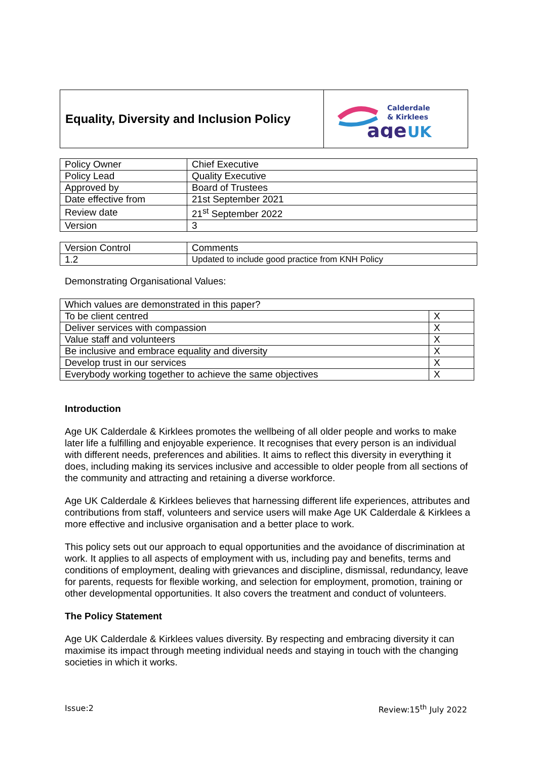Equality, Diversity and Inclusion Policy
Calderdale
& Kirklees
age
UK
| Policy Owner | Chief Executive |
| Policy Lead | Quality Executive |
| Approved by | Board of Trustees |
| Date effective from | 21st September 2021 |
| Review date | 21<sup>st</sup> September 2022 |
| Version | 3 |
| Version Control | Comments |
| 1.2 | Updated to include good practice from KNH Policy |
Demonstrating Organisational Values:
| Which values are demonstrated in this paper? | |
| --- | --- |
| To be client centred | X |
| Deliver services with compassion | X |
| Value staff and volunteers | X |
| Be inclusive and embrace equality and diversity | X |
| Develop trust in our services | X |
| Everybody working together to achieve the same objectives | X |
Introduction
Age UK Calderdale & Kirklees promotes the wellbeing of all older people and works to make later life a fulfilling and enjoyable experience. It recognises that every person is an individual with different needs, preferences and abilities. It aims to reflect this diversity in everything it does, including making its services inclusive and accessible to older people from all sections of the community and attracting and retaining a diverse workforce.
Age UK Calderdale & Kirklees believes that harnessing different life experiences, attributes and contributions from staff, volunteers and service users will make Age UK Calderdale & Kirklees a more effective and inclusive organisation and a better place to work.
This policy sets out our approach to equal opportunities and the avoidance of discrimination at work. It applies to all aspects of employment with us, including pay and benefits, terms and conditions of employment, dealing with grievances and discipline, dismissal, redundancy, leave for parents, requests for flexible working, and selection for employment, promotion, training or other developmental opportunities. It also covers the treatment and conduct of volunteers.
The Policy Statement
Age UK Calderdale & Kirklees values diversity. By respecting and embracing diversity it can maximise its impact through meeting individual needs and staying in touch with the changing societies in which it works.
Issue:2 Review:15<sup>th</sup> July 2022